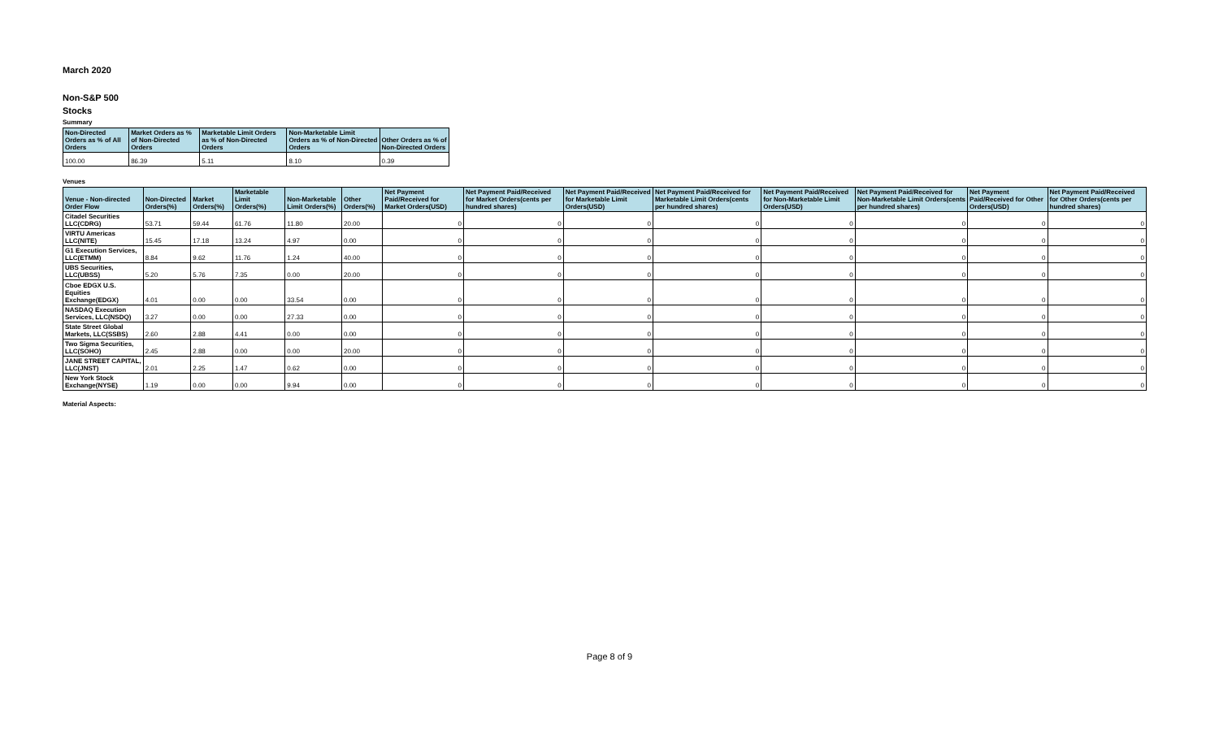March 2020
Non-S&P 500
Stocks
Summary
| Non-Directed Orders as % of All Orders | Market Orders as % of Non-Directed Orders | Marketable Limit Orders as % of Non-Directed Orders | Non-Marketable Limit Orders as % of Non-Directed Orders | Other Orders as % of Non-Directed Orders |
| --- | --- | --- | --- | --- |
| 100.00 | 86.39 | 5.11 | 8.10 | 0.39 |
Venues
| Venue - Non-directed Order Flow | Non-Directed Orders(%) | Market Orders(%) | Marketable Limit Orders(%) | Non-Marketable Limit Orders(%) | Other Orders(%) | Net Payment Paid/Received for Market Orders(USD) | Net Payment Paid/Received for Market Orders(cents per hundred shares) | Net Payment Paid/Received for Marketable Limit Orders(USD) | Net Payment Paid/Received for Marketable Limit Orders(cents per hundred shares) | Net Payment Paid/Received for Non-Marketable Limit Orders(USD) | Net Payment Paid/Received for Non-Marketable Limit Orders(cents per hundred shares) | Net Payment Paid/Received for Other Orders(USD) | Net Payment Paid/Received for Other Orders(cents per hundred shares) |
| --- | --- | --- | --- | --- | --- | --- | --- | --- | --- | --- | --- | --- | --- |
| Citadel Securities LLC(CDRG) | 53.71 | 59.44 | 61.76 | 11.80 | 20.00 | 0 | 0 | 0 | 0 | 0 | 0 | 0 | 0 |
| VIRTU Americas LLC(NITE) | 15.45 | 17.18 | 13.24 | 4.97 | 0.00 | 0 | 0 | 0 | 0 | 0 | 0 | 0 | 0 |
| G1 Execution Services, LLC(ETMM) | 8.84 | 9.62 | 11.76 | 1.24 | 40.00 | 0 | 0 | 0 | 0 | 0 | 0 | 0 | 0 |
| UBS Securities, LLC(UBSS) | 5.20 | 5.76 | 7.35 | 0.00 | 20.00 | 0 | 0 | 0 | 0 | 0 | 0 | 0 | 0 |
| Cboe EDGX U.S. Equities Exchange(EDGX) | 4.01 | 0.00 | 0.00 | 33.54 | 0.00 | 0 | 0 | 0 | 0 | 0 | 0 | 0 | 0 |
| NASDAQ Execution Services, LLC(NSDQ) | 3.27 | 0.00 | 0.00 | 27.33 | 0.00 | 0 | 0 | 0 | 0 | 0 | 0 | 0 | 0 |
| State Street Global Markets, LLC(SSBS) | 2.60 | 2.88 | 4.41 | 0.00 | 0.00 | 0 | 0 | 0 | 0 | 0 | 0 | 0 | 0 |
| Two Sigma Securities, LLC(SOHO) | 2.45 | 2.88 | 0.00 | 0.00 | 20.00 | 0 | 0 | 0 | 0 | 0 | 0 | 0 | 0 |
| JANE STREET CAPITAL, LLC(JNST) | 2.01 | 2.25 | 1.47 | 0.62 | 0.00 | 0 | 0 | 0 | 0 | 0 | 0 | 0 | 0 |
| New York Stock Exchange(NYSE) | 1.19 | 0.00 | 0.00 | 9.94 | 0.00 | 0 | 0 | 0 | 0 | 0 | 0 | 0 | 0 |
Material Aspects:
Page 8 of 9